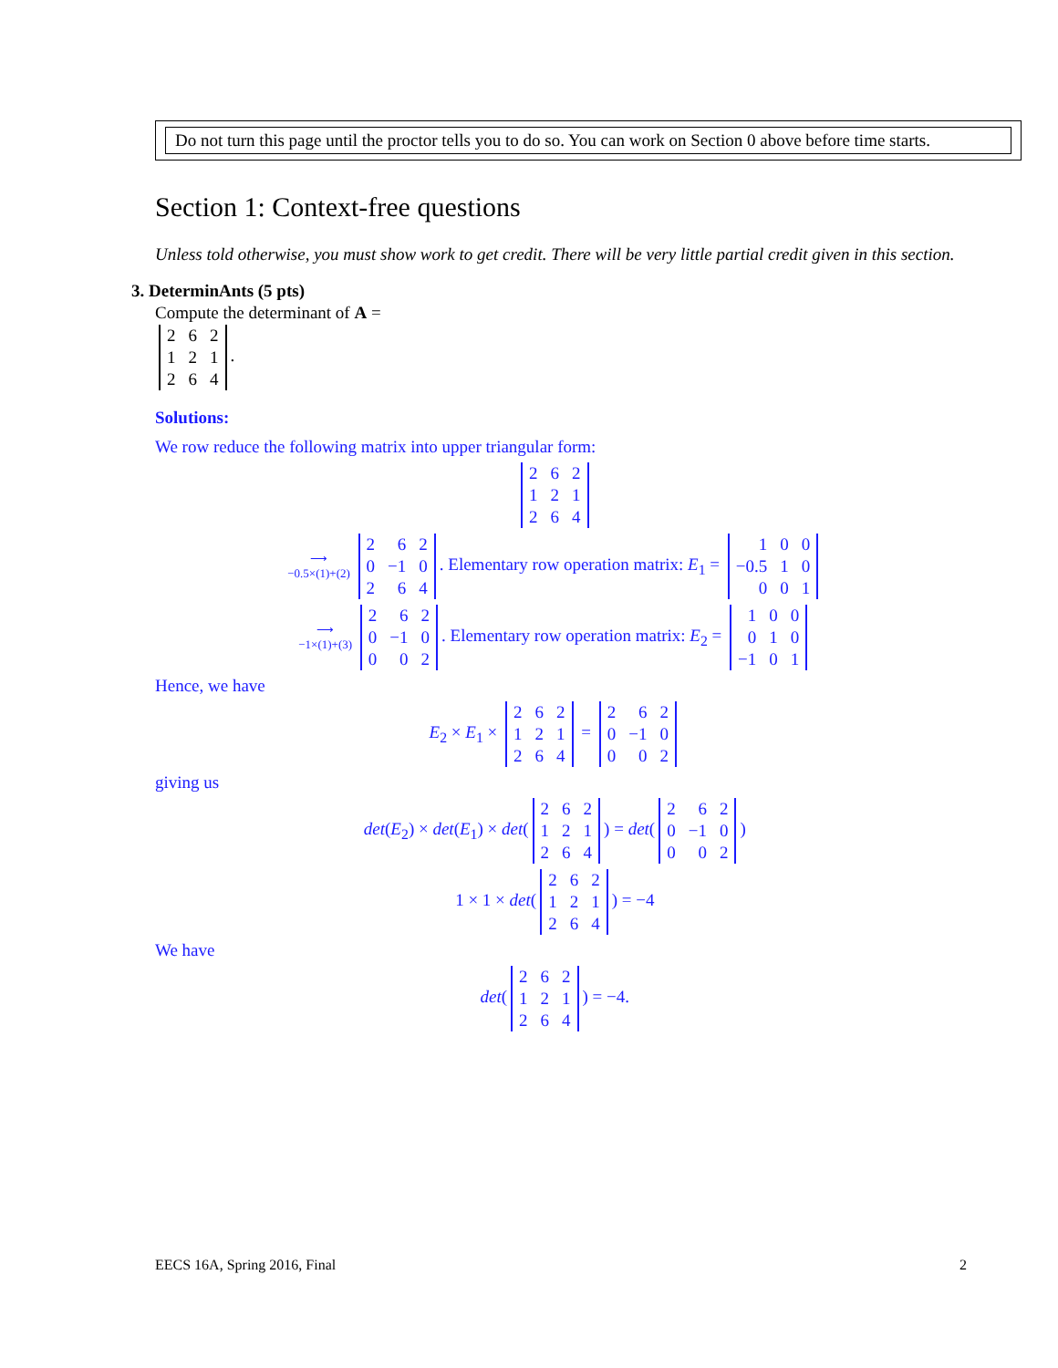Do not turn this page until the proctor tells you to do so. You can work on Section 0 above before time starts.
Section 1: Context-free questions
Unless told otherwise, you must show work to get credit. There will be very little partial credit given in this section.
3. DeterminAnts (5 pts)
Compute the determinant of A =
| 2 | 6 | 2 |
| 1 | 2 | 1 |
| 2 | 6 | 4 |
.
Solutions:
We row reduce the following matrix into upper triangular form:
| 2 | 6 | 2 |
| 1 | 2 | 1 |
| 2 | 6 | 4 |
⟶
−0.5×(1)+(2)
| 2 | 6 | 2 |
| 0 | −1 | 0 |
| 2 | 6 | 4 |
. Elementary row operation matrix: E<sub>1</sub> =
| 1 | 0 | 0 |
| −0.5 | 1 | 0 |
| 0 | 0 | 1 |
⟶
−1×(1)+(3)
| 2 | 6 | 2 |
| 0 | −1 | 0 |
| 0 | 0 | 2 |
. Elementary row operation matrix: E<sub>2</sub> =
| 1 | 0 | 0 |
| 0 | 1 | 0 |
| −1 | 0 | 1 |
Hence, we have
E<sub>2</sub> × E<sub>1</sub> ×
| 2 | 6 | 2 |
| 1 | 2 | 1 |
| 2 | 6 | 4 |
=
| 2 | 6 | 2 |
| 0 | −1 | 0 |
| 0 | 0 | 2 |
giving us
det(E<sub>2</sub>) × det(E<sub>1</sub>) × det(
| 2 | 6 | 2 |
| 1 | 2 | 1 |
| 2 | 6 | 4 |
) = det(
| 2 | 6 | 2 |
| 0 | −1 | 0 |
| 0 | 0 | 2 |
)
1 × 1 × det(
| 2 | 6 | 2 |
| 1 | 2 | 1 |
| 2 | 6 | 4 |
) = −4
We have
det(
| 2 | 6 | 2 |
| 1 | 2 | 1 |
| 2 | 6 | 4 |
) = −4.
EECS 16A, Spring 2016, Final 2